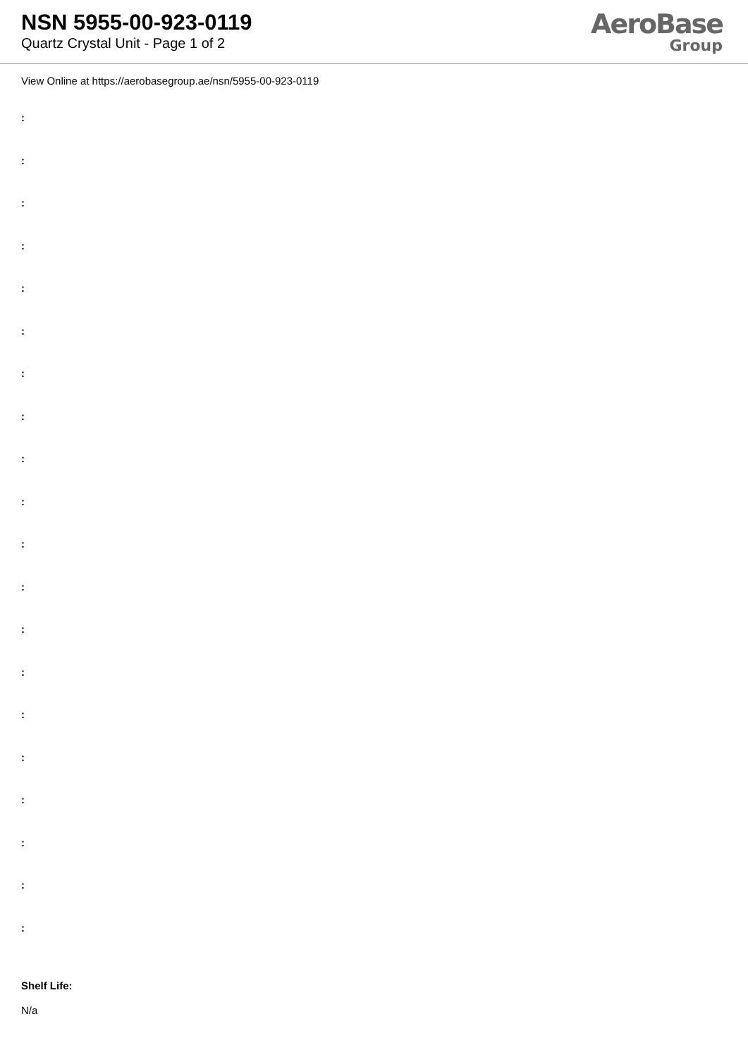NSN 5955-00-923-0119
Quartz Crystal Unit - Page 1 of 2
AeroBase
Group
View Online at https://aerobasegroup.ae/nsn/5955-00-923-0119
:
:
:
:
:
:
:
:
:
:
:
:
:
:
:
:
:
:
:
:
Shelf Life:
N/a